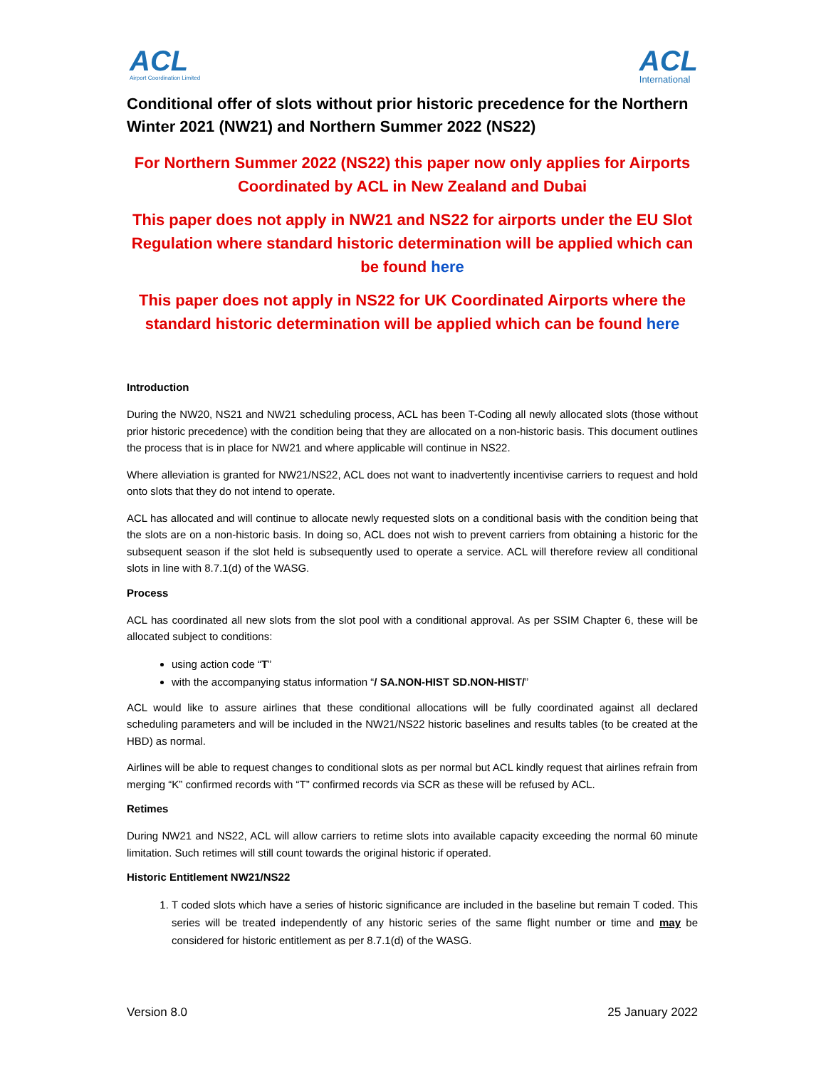ACL
Airport Coordination Limited
ACL
International
Conditional offer of slots without prior historic precedence for the Northern Winter 2021 (NW21) and Northern Summer 2022 (NS22)
For Northern Summer 2022 (NS22) this paper now only applies for Airports Coordinated by ACL in New Zealand and Dubai
This paper does not apply in NW21 and NS22 for airports under the EU Slot Regulation where standard historic determination will be applied which can be found here
This paper does not apply in NS22 for UK Coordinated Airports where the standard historic determination will be applied which can be found here
Introduction
During the NW20, NS21 and NW21 scheduling process, ACL has been T-Coding all newly allocated slots (those without prior historic precedence) with the condition being that they are allocated on a non-historic basis. This document outlines the process that is in place for NW21 and where applicable will continue in NS22.
Where alleviation is granted for NW21/NS22, ACL does not want to inadvertently incentivise carriers to request and hold onto slots that they do not intend to operate.
ACL has allocated and will continue to allocate newly requested slots on a conditional basis with the condition being that the slots are on a non-historic basis. In doing so, ACL does not wish to prevent carriers from obtaining a historic for the subsequent season if the slot held is subsequently used to operate a service. ACL will therefore review all conditional slots in line with 8.7.1(d) of the WASG.
Process
ACL has coordinated all new slots from the slot pool with a conditional approval. As per SSIM Chapter 6, these will be allocated subject to conditions:
using action code “T”
with the accompanying status information “/ SA.NON-HIST SD.NON-HIST/”
ACL would like to assure airlines that these conditional allocations will be fully coordinated against all declared scheduling parameters and will be included in the NW21/NS22 historic baselines and results tables (to be created at the HBD) as normal.
Airlines will be able to request changes to conditional slots as per normal but ACL kindly request that airlines refrain from merging “K” confirmed records with “T” confirmed records via SCR as these will be refused by ACL.
Retimes
During NW21 and NS22, ACL will allow carriers to retime slots into available capacity exceeding the normal 60 minute limitation. Such retimes will still count towards the original historic if operated.
Historic Entitlement NW21/NS22
1. T coded slots which have a series of historic significance are included in the baseline but remain T coded. This series will be treated independently of any historic series of the same flight number or time and may be considered for historic entitlement as per 8.7.1(d) of the WASG.
Version 8.0 25 January 2022